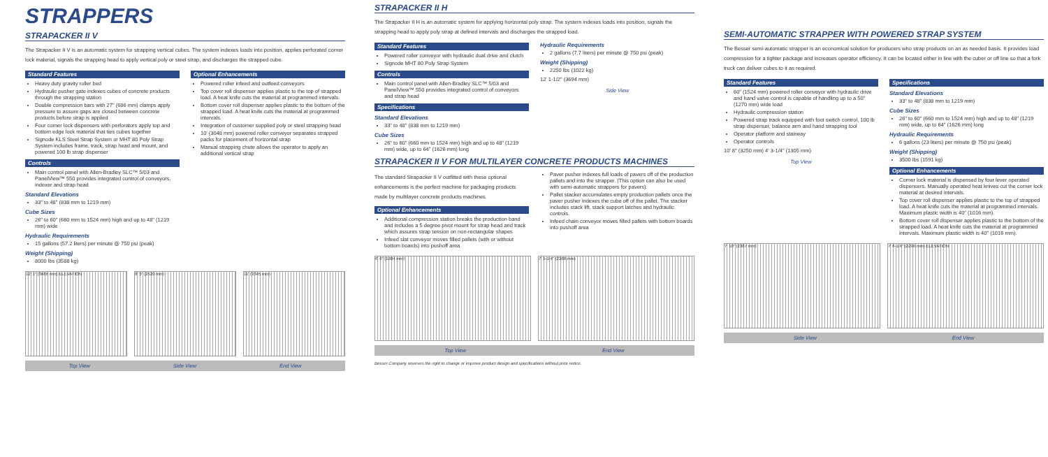STRAPPERS
STRAPACKER II V
The Strapacker II V is an automatic system for strapping vertical cubes. The system indexes loads into position, applies perforated corner lock material, signals the strapping head to apply vertical poly or steel strap, and discharges the strapped cube.
Standard Features
Heavy duty gravity roller bed
Hydraulic pusher gate indexes cubes of concrete products through the strapping station
Double compression bars with 27" (686 mm) clamps apply pressure to assure gaps are closed between concrete products before strap is applied
Four corner lock dispensers with perforators apply top and bottom edge lock material that ties cubes together
Signode KLS Steel Strap System or MHT 80 Poly Strap System includes frame, track, strap head and mount, and powered 100 lb strap dispenser
Controls
Main control panel with Allen-Bradley SLC™ 5/03 and PanelView™ 550 provides integrated control of conveyors, indexer and strap head
Standard Elevations
33" to 48" (838 mm to 1219 mm)
Cube Sizes
26" to 60" (660 mm to 1524 mm) high and up to 48" (1219 mm) wide
Hydraulic Requirements
15 gallons (57.2 liters) per minute @ 750 psi (peak)
Weight (Shipping)
8000 lbs (3588 kg)
Optional Enhancements
Powered roller infeed and outfeed conveyors
Top cover roll dispenser applies plastic to the top of strapped load. A heat knife cuts the material at programmed intervals.
Bottom cover roll dispenser applies plastic to the bottom of the strapped load. A heat knife cuts the material at programmed intervals.
Integration of customer supplied poly or steel strapping head
10' (3048 mm) powered roller conveyor separates strapped packs for placement of horizontal strap
Manual strapping chute allows the operator to apply an additional vertical strap
12' 1" (3686 mm) ELEVATION 8' 3" (2520 mm) 11' (3345 mm)
Top View Side View End View
STRAPACKER II H
The Strapacker II H is an automatic system for applying horizontal poly strap. The system indexes loads into position, signals the strapping head to apply poly strap at defined intervals and discharges the strapped load.
Standard Features
Powered roller conveyor with hydraulic dual drive and clutch
Signode MHT 80 Poly Strap System
Controls
Main control panel with Allen-Bradley SLC™ 5/03 and PanelView™ 550 provides integrated control of conveyors and strap head
Specifications
Standard Elevations
33" to 48" (838 mm to 1219 mm)
Cube Sizes
26" to 60" (660 mm to 1524 mm) high and up to 48" (1219 mm) wide, up to 64" (1626 mm) long
Hydraulic Requirements
2 gallons (7.7 liters) per minute @ 750 psi (peak)
Weight (Shipping)
2250 lbs (1022 kg)
12' 1-1/2" (3694 mm)
Side View
STRAPACKER II V FOR MULTILAYER CONCRETE PRODUCTS MACHINES
The standard Strapacker II V outfitted with these optional enhancements is the perfect machine for packaging products made by multilayer concrete products machines.
Optional Enhancements
Additional compression station breaks the production band and includes a 5 degree pivot mount for strap head and track which assures strap tension on non-rectangular shapes
Infeed slat conveyor moves filled pallets (with or without bottom boards) into pushoff area
Paver pusher indexes full loads of pavers off of the production pallets and into the strapper. (This option can also be used with semi-automatic strappers for pavers).
Pallet stacker accumulates empty production pallets once the paver pusher indexes the cube off of the pallet. The stacker includes stack lift, stack support latches and hydraulic controls.
Infeed chain conveyor moves filled pallets with bottom boards into pushoff area
6' 6" (1984 mm) 7' 5-1/4" (2268 mm)
Top View End View
Besser Company reserves the right to change or improve product design and specifications without prior notice.
SEMI-AUTOMATIC STRAPPER WITH POWERED STRAP SYSTEM
The Besser semi-automatic strapper is an economical solution for producers who strap products on an as needed basis. It provides load compression for a tighter package and increases operator efficiency. It can be located either in line with the cuber or off line so that a fork truck can deliver cubes to it as required.
Standard Features
60" (1524 mm) powered roller conveyor with hydraulic drive and hand valve control is capable of handling up to a 50" (1270 mm) wide load
Hydraulic compression station
Powered strap track equipped with foot switch control, 100 lb strap dispenser, balance arm and hand strapping tool
Operator platform and stairway
Operator controls
10' 8" (3250 mm) 4' 3-1/4" (1305 mm)
Top View
Specifications
Standard Elevations
33" to 48" (838 mm to 1219 mm)
Cube Sizes
26" to 60" (660 mm to 1524 mm) high and up to 48" (1219 mm) wide, up to 64" (1626 mm) long
Hydraulic Requirements
6 gallons (23 liters) per minute @ 750 psi (peak)
Weight (Shipping)
3500 lbs (1591 kg)
Optional Enhancements
Corner lock material is dispensed by four lever operated dispensers. Manually operated heat knives cut the corner lock material at desired intervals.
Top cover roll dispenser applies plastic to the top of strapped load. A heat knife cuts the material at programmed intervals. Maximum plastic width is 40" (1016 mm).
Bottom cover roll dispenser applies plastic to the bottom of the strapped load. A heat knife cuts the material at programmed intervals. Maximum plastic width is 40" (1016 mm).
7' 10" (2387 mm) 7' 6-1/4" (2290 mm) ELEVATION
Side View End View